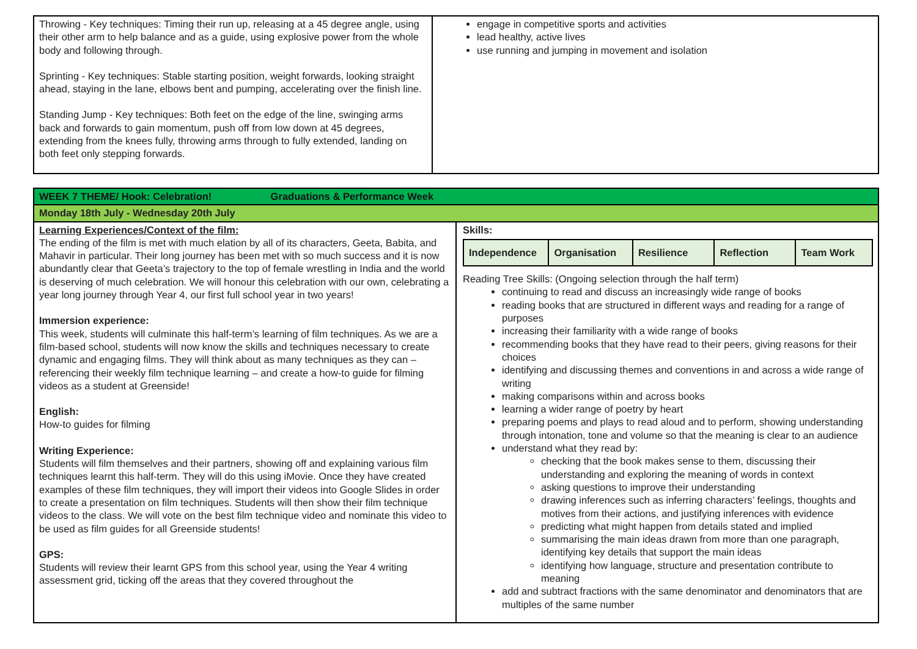| Throwing - Key techniques: Timing their run up, releasing at a 45 degree angle, using their other arm to help balance and as a guide, using explosive power from the whole body and following through. Sprinting - Key techniques: Stable starting position, weight forwards, looking straight ahead, staying in the lane, elbows bent and pumping, accelerating over the finish line. Standing Jump - Key techniques: Both feet on the edge of the line, swinging arms back and forwards to gain momentum, push off from low down at 45 degrees, extending from the knees fully, throwing arms through to fully extended, landing on both feet only stepping forwards. | engage in competitive sports and activities lead healthy, active lives use running and jumping in movement and isolation |
| WEEK 7 THEME/ Hook: Celebration! Graduations & Performance Week | |
| Monday 18th July - Wednesday 20th July | |
| Learning Experiences/Context of the film: The ending of the film is met with much elation by all of its characters, Geeta, Babita, and Mahavir in particular. Their long journey has been met with so much success and it is now abundantly clear that Geeta’s trajectory to the top of female wrestling in India and the world is deserving of much celebration. We will honour this celebration with our own, celebrating a year long journey through Year 4, our first full school year in two years! Immersion experience: This week, students will culminate this half-term’s learning of film techniques. As we are a film-based school, students will now know the skills and techniques necessary to create dynamic and engaging films. They will think about as many techniques as they can – referencing their weekly film technique learning – and create a how-to guide for filming videos as a student at Greenside! English: How-to guides for filming Writing Experience: Students will film themselves and their partners, showing off and explaining various film techniques learnt this half-term. They will do this using iMovie. Once they have created examples of these film techniques, they will import their videos into Google Slides in order to create a presentation on film techniques. Students will then show their film technique videos to the class. We will vote on the best film technique video and nominate this video to be used as film guides for all Greenside students! GPS: Students will review their learnt GPS from this school year, using the Year 4 writing assessment grid, ticking off the areas that they covered throughout the | Skills: / Independence / Organisation / Resilience / Reflection / Team Work / Reading Tree Skills: (Ongoing selection through the half term) continuing to read and discuss an increasingly wide range of books reading books that are structured in different ways and reading for a range of purposes increasing their familiarity with a wide range of books recommending books that they have read to their peers, giving reasons for their choices identifying and discussing themes and conventions in and across a wide range of writing making comparisons within and across books learning a wider range of poetry by heart preparing poems and plays to read aloud and to perform, showing understanding through intonation, tone and volume so that the meaning is clear to an audience understand what they read by: checking that the book makes sense to them, discussing their understanding and exploring the meaning of words in context asking questions to improve their understanding drawing inferences such as inferring characters’ feelings, thoughts and motives from their actions, and justifying inferences with evidence predicting what might happen from details stated and implied summarising the main ideas drawn from more than one paragraph, identifying key details that support the main ideas identifying how language, structure and presentation contribute to meaning add and subtract fractions with the same denominator and denominators that are multiples of the same number |